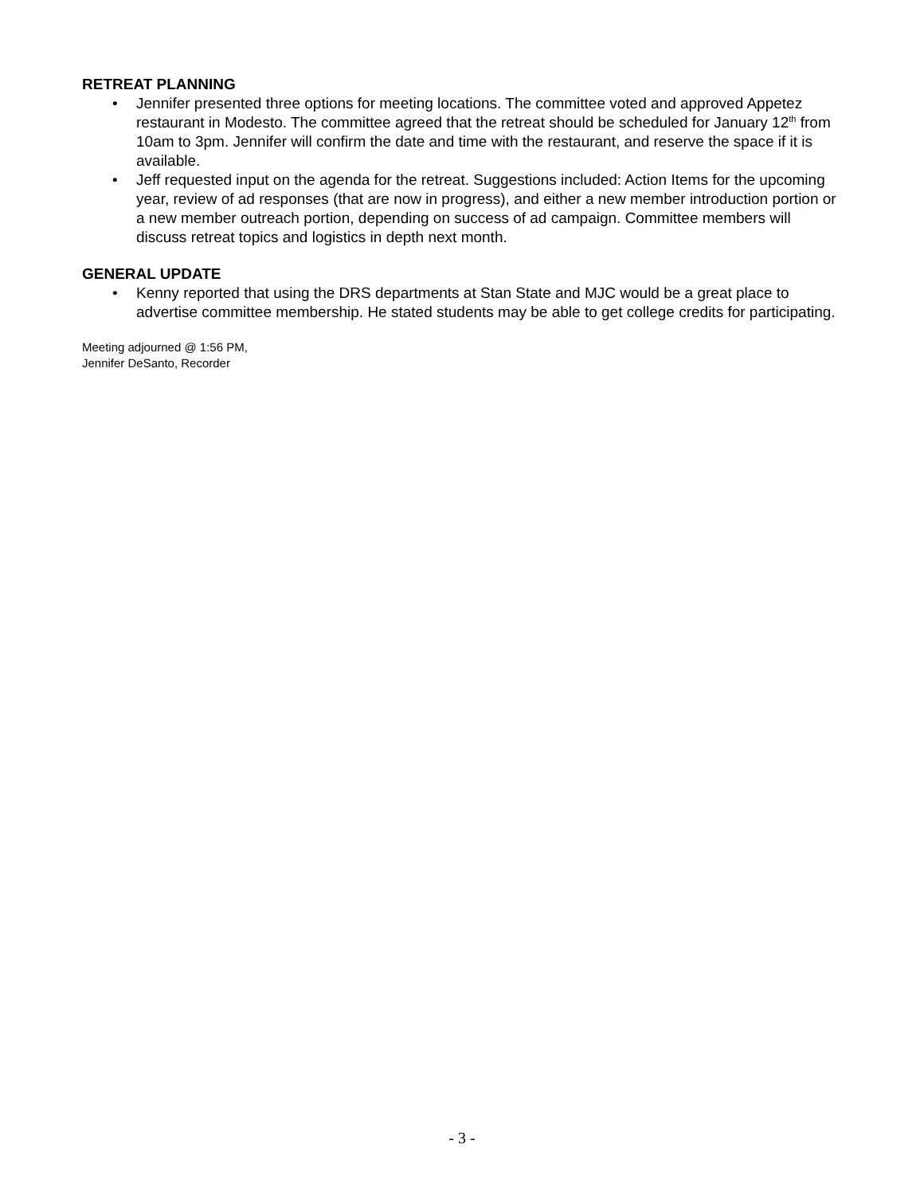RETREAT PLANNING
• Jennifer presented three options for meeting locations. The committee voted and approved Appetez restaurant in Modesto. The committee agreed that the retreat should be scheduled for January 12<sup>th</sup> from 10am to 3pm. Jennifer will confirm the date and time with the restaurant, and reserve the space if it is available.
• Jeff requested input on the agenda for the retreat. Suggestions included: Action Items for the upcoming year, review of ad responses (that are now in progress), and either a new member introduction portion or a new member outreach portion, depending on success of ad campaign. Committee members will discuss retreat topics and logistics in depth next month.
GENERAL UPDATE
• Kenny reported that using the DRS departments at Stan State and MJC would be a great place to advertise committee membership. He stated students may be able to get college credits for participating.
Meeting adjourned @ 1:56 PM,
Jennifer DeSanto, Recorder
- 3 -